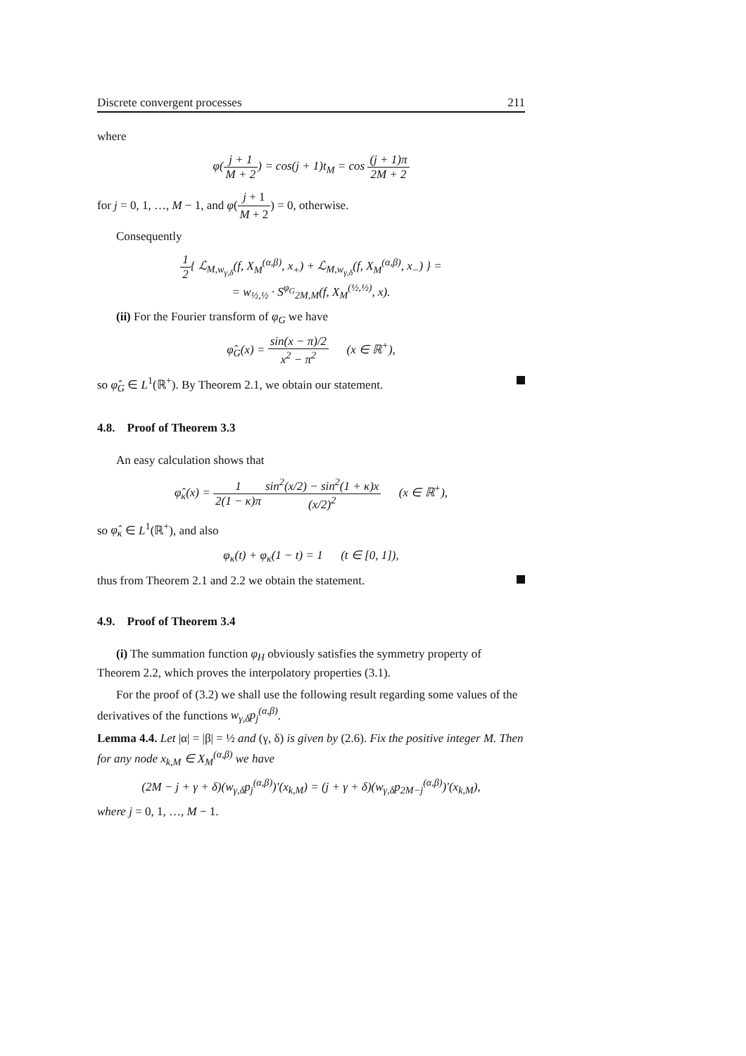Discrete convergent processes 211
where
φ(j + 1 M + 2) = cos(j + 1)t<sub>M</sub> = cos (j + 1)π 2M + 2
for j = 0, 1, …, M − 1, and φ(j + 1 M + 2) = 0, otherwise.
Consequently
1 2{ ℒ<sub>M,w<sub>γ,δ</sub></sub>(f, X<sub>M</sub><sup>(α,β)</sup>, x<sub>+</sub>) + ℒ<sub>M,w<sub>γ,δ</sub></sub>(f, X<sub>M</sub><sup>(α,β)</sup>, x<sub>−</sub>) } =
= w<sub>½,½</sub> · S<sup>φ<sub>G</sub></sup><sub>2M,M</sub>(f, X<sub>M</sub><sup>(½,½)</sup>, x).
(ii) For the Fourier transform of φ<sub>G</sub> we have
φ̂<sub>G</sub>(x) = sin(x − π)/2 x<sup>2</sup> − π<sup>2</sup> (x ∈ ℝ<sup>+</sup>),
so φ̂<sub>G</sub> ∈ L<sup>1</sup>(ℝ<sup>+</sup>). By Theorem 2.1, we obtain our statement.
4.8. Proof of Theorem 3.3
An easy calculation shows that
φ̂<sub>κ</sub>(x) = 1 2(1 − κ)π sin<sup>2</sup>(x/2) − sin<sup>2</sup>(1 + κ)x (x/2)<sup>2</sup> (x ∈ ℝ<sup>+</sup>),
so φ̂<sub>κ</sub> ∈ L<sup>1</sup>(ℝ<sup>+</sup>), and also
φ<sub>κ</sub>(t) + φ<sub>κ</sub>(1 − t) = 1 (t ∈ [0, 1]),
thus from Theorem 2.1 and 2.2 we obtain the statement.
4.9. Proof of Theorem 3.4
(i) The summation function φ<sub>H</sub> obviously satisfies the symmetry property of Theorem 2.2, which proves the interpolatory properties (3.1).
For the proof of (3.2) we shall use the following result regarding some values of the derivatives of the functions w<sub>γ,δ</sub>p<sub>j</sub><sup>(α,β)</sup>.
Lemma 4.4. Let |α| = |β| = ½ and (γ, δ) is given by (2.6). Fix the positive integer M. Then for any node x<sub>k,M</sub> ∈ X<sub>M</sub><sup>(α,β)</sup> we have
(2M − j + γ + δ)(w<sub>γ,δ</sub>p<sub>j</sub><sup>(α,β)</sup>)′(x<sub>k,M</sub>) = (j + γ + δ)(w<sub>γ,δ</sub>p<sub>2M−j</sub><sup>(α,β)</sup>)′(x<sub>k,M</sub>),
where j = 0, 1, …, M − 1.